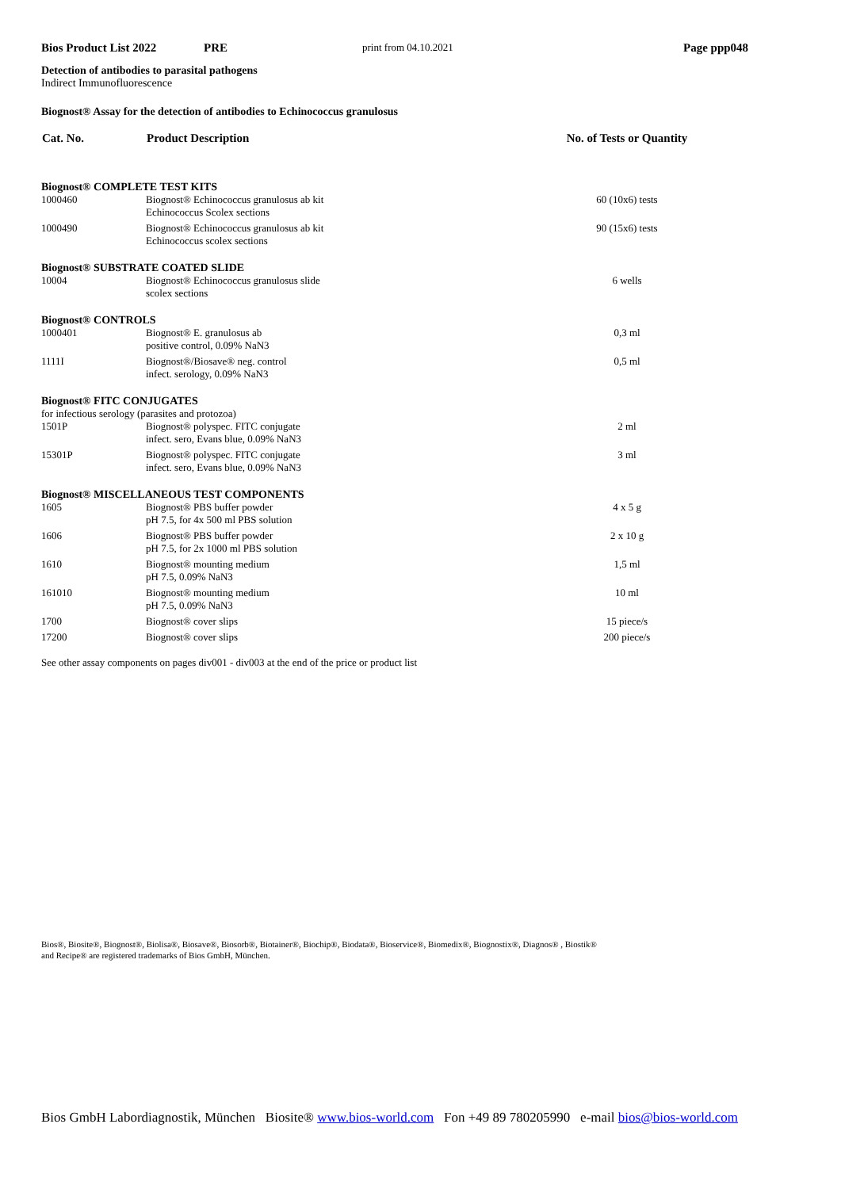Bios Product List 2022 PRE print from 04.10.2021 Page ppp048
Detection of antibodies to parasital pathogens
Indirect Immunofluorescence
Biognost® Assay for the detection of antibodies to Echinococcus granulosus
| Cat. No. | Product Description | No. of Tests or Quantity |
| --- | --- | --- |
| Biognost® COMPLETE TEST KITS | | |
| 1000460 | Biognost® Echinococcus granulosus ab kit Echinococcus Scolex sections | 60 (10x6) tests |
| 1000490 | Biognost® Echinococcus granulosus ab kit Echinococcus scolex sections | 90 (15x6) tests |
| Biognost® SUBSTRATE COATED SLIDE | | |
| 10004 | Biognost® Echinococcus granulosus slide scolex sections | 6 wells |
| Biognost® CONTROLS | | |
| 1000401 | Biognost® E. granulosus ab positive control, 0.09% NaN3 | 0,3 ml |
| 1111I | Biognost®/Biosave® neg. control infect. serology, 0.09% NaN3 | 0,5 ml |
| Biognost® FITC CONJUGATES | | |
| for infectious serology (parasites and protozoa) | | |
| 1501P | Biognost® polyspec. FITC conjugate infect. sero, Evans blue, 0.09% NaN3 | 2 ml |
| 15301P | Biognost® polyspec. FITC conjugate infect. sero, Evans blue, 0.09% NaN3 | 3 ml |
| Biognost® MISCELLANEOUS TEST COMPONENTS | | |
| 1605 | Biognost® PBS buffer powder pH 7.5, for 4x 500 ml PBS solution | 4 x 5 g |
| 1606 | Biognost® PBS buffer powder pH 7.5, for 2x 1000 ml PBS solution | 2 x 10 g |
| 1610 | Biognost® mounting medium pH 7.5, 0.09% NaN3 | 1,5 ml |
| 161010 | Biognost® mounting medium pH 7.5, 0.09% NaN3 | 10 ml |
| 1700 | Biognost® cover slips | 15 piece/s |
| 17200 | Biognost® cover slips | 200 piece/s |
See other assay components on pages div001 - div003 at the end of the price or product list
Bios®, Biosite®, Biognost®, Biolisa®, Biosave®, Biosorb®, Biotainer®, Biochip®, Biodata®, Bioservice®, Biomedix®, Biognostix®, Diagnos® , Biostik®
and Recipe® are registered trademarks of Bios GmbH, München.
Bios GmbH Labordiagnostik, München Biosite® www.bios-world.com Fon +49 89 780205990 e-mail bios@bios-world.com